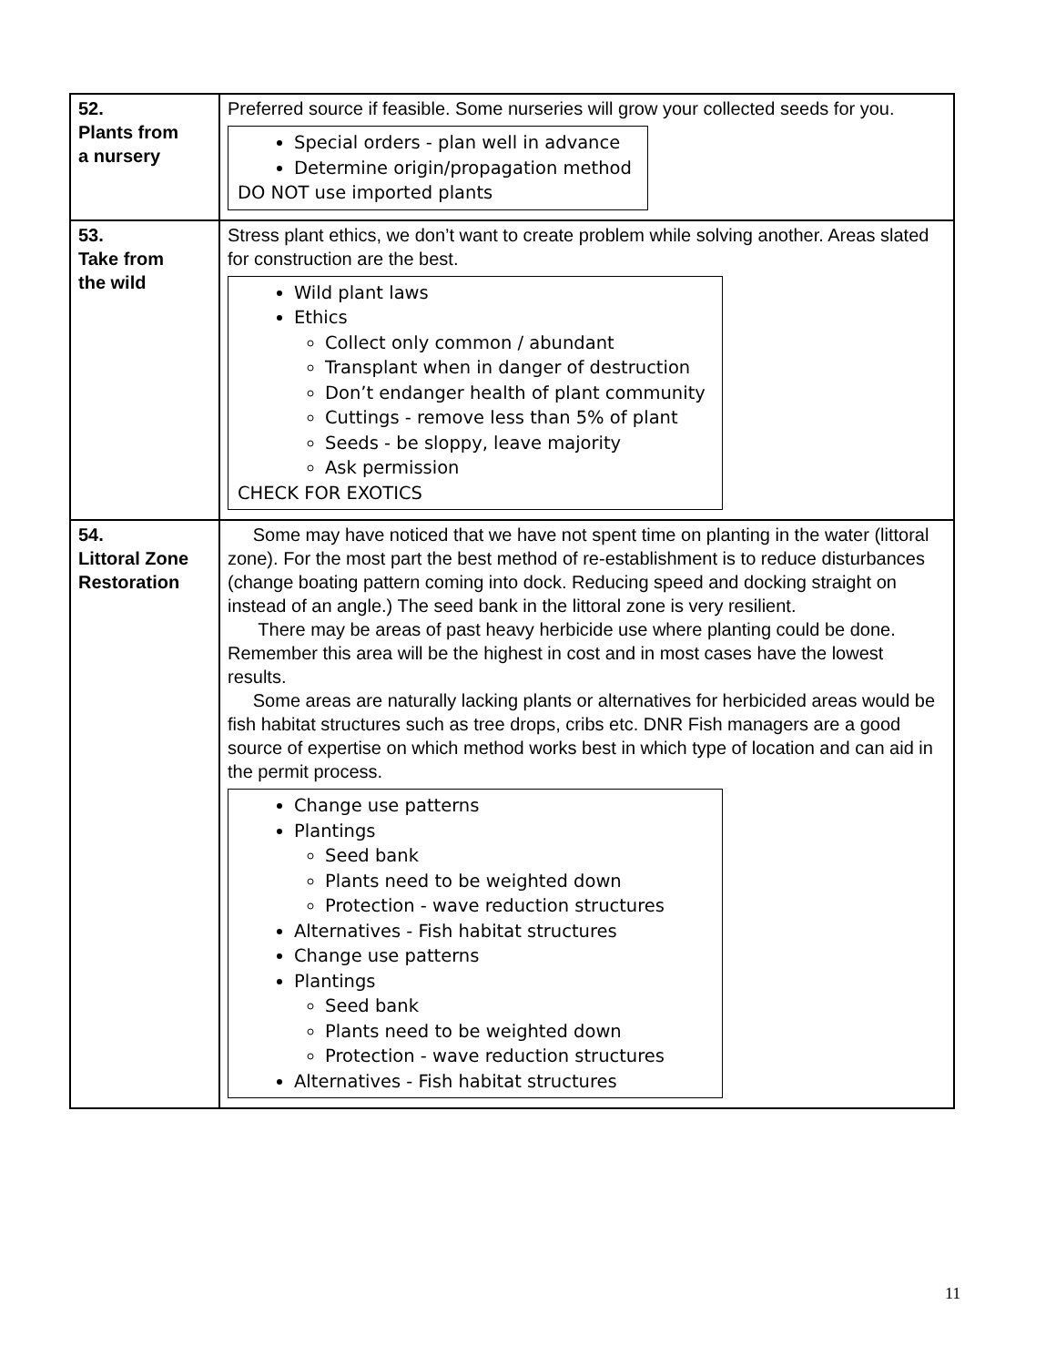| 52. Plants from a nursery | Preferred source if feasible. Some nurseries will grow your collected seeds for you. Special orders - plan well in advance Determine origin/propagation method DO NOT use imported plants |
| 53. Take from the wild | Stress plant ethics, we don’t want to create problem while solving another. Areas slated for construction are the best. Wild plant laws Ethics Collect only common / abundant Transplant when in danger of destruction Don’t endanger health of plant community Cuttings - remove less than 5% of plant Seeds - be sloppy, leave majority Ask permission CHECK FOR EXOTICS |
| 54. Littoral Zone Restoration | Some may have noticed that we have not spent time on planting in the water (littoral zone). For the most part the best method of re-establishment is to reduce disturbances (change boating pattern coming into dock. Reducing speed and docking straight on instead of an angle.) The seed bank in the littoral zone is very resilient. There may be areas of past heavy herbicide use where planting could be done. Remember this area will be the highest in cost and in most cases have the lowest results. Some areas are naturally lacking plants or alternatives for herbicided areas would be fish habitat structures such as tree drops, cribs etc. DNR Fish managers are a good source of expertise on which method works best in which type of location and can aid in the permit process. Change use patterns Plantings Seed bank Plants need to be weighted down Protection - wave reduction structures Alternatives - Fish habitat structures Change use patterns Plantings Seed bank Plants need to be weighted down Protection - wave reduction structures Alternatives - Fish habitat structures |
11